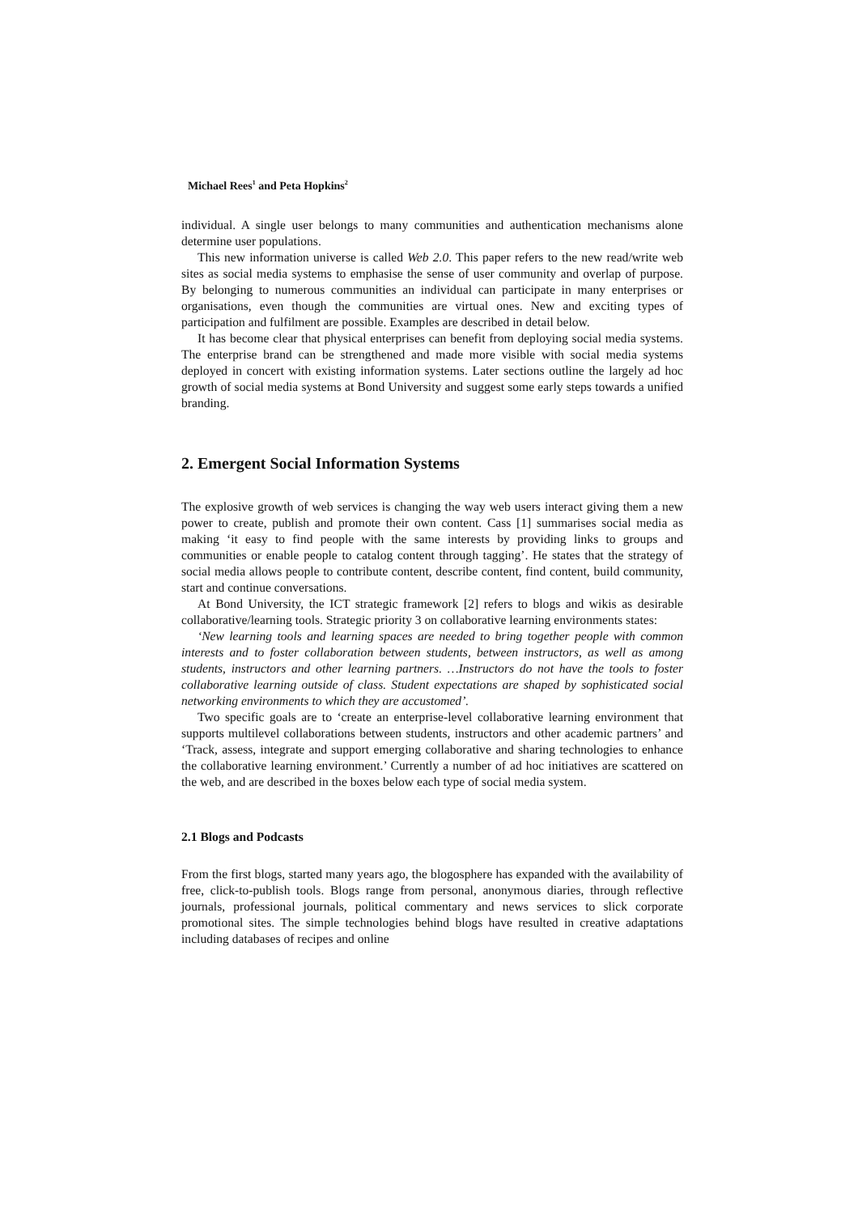Michael Rees<sup>1</sup> and Peta Hopkins<sup>2</sup>
individual. A single user belongs to many communities and authentication mechanisms alone determine user populations.
This new information universe is called Web 2.0. This paper refers to the new read/write web sites as social media systems to emphasise the sense of user community and overlap of purpose. By belonging to numerous communities an individual can participate in many enterprises or organisations, even though the communities are virtual ones. New and exciting types of participation and fulfilment are possible. Examples are described in detail below.
It has become clear that physical enterprises can benefit from deploying social media systems. The enterprise brand can be strengthened and made more visible with social media systems deployed in concert with existing information systems. Later sections outline the largely ad hoc growth of social media systems at Bond University and suggest some early steps towards a unified branding.
2. Emergent Social Information Systems
The explosive growth of web services is changing the way web users interact giving them a new power to create, publish and promote their own content. Cass [1] summarises social media as making ‘it easy to find people with the same interests by providing links to groups and communities or enable people to catalog content through tagging’. He states that the strategy of social media allows people to contribute content, describe content, find content, build community, start and continue conversations.
At Bond University, the ICT strategic framework [2] refers to blogs and wikis as desirable collaborative/learning tools. Strategic priority 3 on collaborative learning environments states:
‘New learning tools and learning spaces are needed to bring together people with common interests and to foster collaboration between students, between instructors, as well as among students, instructors and other learning partners. …Instructors do not have the tools to foster collaborative learning outside of class. Student expectations are shaped by sophisticated social networking environments to which they are accustomed’.
Two specific goals are to ‘create an enterprise-level collaborative learning environment that supports multilevel collaborations between students, instructors and other academic partners’ and ‘Track, assess, integrate and support emerging collaborative and sharing technologies to enhance the collaborative learning environment.’ Currently a number of ad hoc initiatives are scattered on the web, and are described in the boxes below each type of social media system.
2.1 Blogs and Podcasts
From the first blogs, started many years ago, the blogosphere has expanded with the availability of free, click-to-publish tools. Blogs range from personal, anonymous diaries, through reflective journals, professional journals, political commentary and news services to slick corporate promotional sites. The simple technologies behind blogs have resulted in creative adaptations including databases of recipes and online